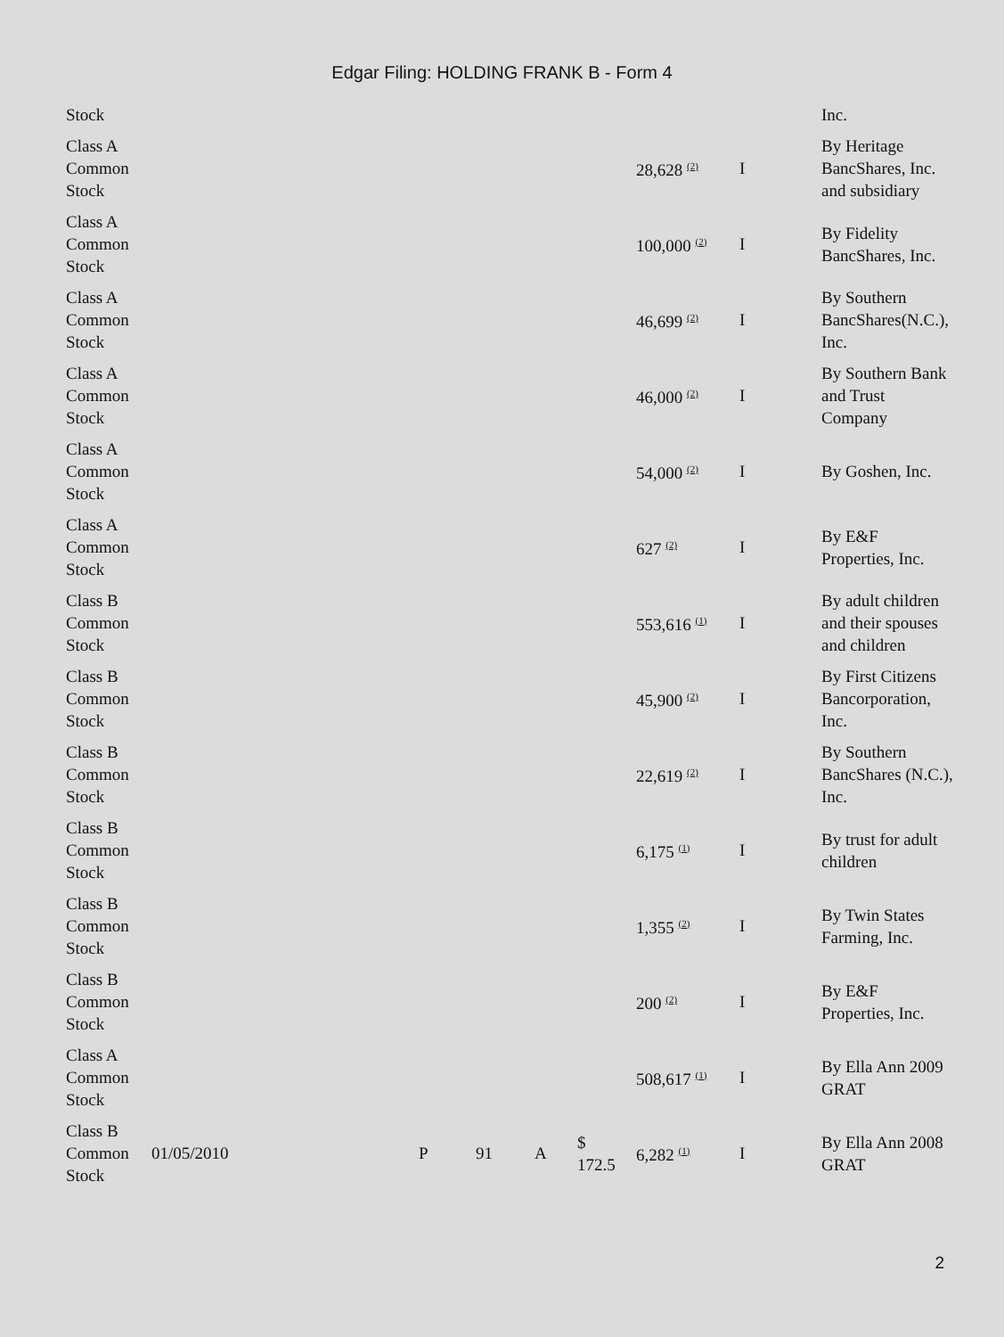Edgar Filing: HOLDING FRANK B - Form 4
| Stock | | | | | | | | Inc. |
| Class A Common Stock | | | | | | 28,628 <sup>(2)</sup> | I | By Heritage BancShares, Inc. and subsidiary |
| Class A Common Stock | | | | | | 100,000 <sup>(2)</sup> | I | By Fidelity BancShares, Inc. |
| Class A Common Stock | | | | | | 46,699 <sup>(2)</sup> | I | By Southern BancShares(N.C.), Inc. |
| Class A Common Stock | | | | | | 46,000 <sup>(2)</sup> | I | By Southern Bank and Trust Company |
| Class A Common Stock | | | | | | 54,000 <sup>(2)</sup> | I | By Goshen, Inc. |
| Class A Common Stock | | | | | | 627 <sup>(2)</sup> | I | By E&F Properties, Inc. |
| Class B Common Stock | | | | | | 553,616 <sup>(1)</sup> | I | By adult children and their spouses and children |
| Class B Common Stock | | | | | | 45,900 <sup>(2)</sup> | I | By First Citizens Bancorporation, Inc. |
| Class B Common Stock | | | | | | 22,619 <sup>(2)</sup> | I | By Southern BancShares (N.C.), Inc. |
| Class B Common Stock | | | | | | 6,175 <sup>(1)</sup> | I | By trust for adult children |
| Class B Common Stock | | | | | | 1,355 <sup>(2)</sup> | I | By Twin States Farming, Inc. |
| Class B Common Stock | | | | | | 200 <sup>(2)</sup> | I | By E&F Properties, Inc. |
| Class A Common Stock | | | | | | 508,617 <sup>(1)</sup> | I | By Ella Ann 2009 GRAT |
| Class B Common Stock | 01/05/2010 | P | 91 | A | $ 172.5 | 6,282 <sup>(1)</sup> | I | By Ella Ann 2008 GRAT |
2